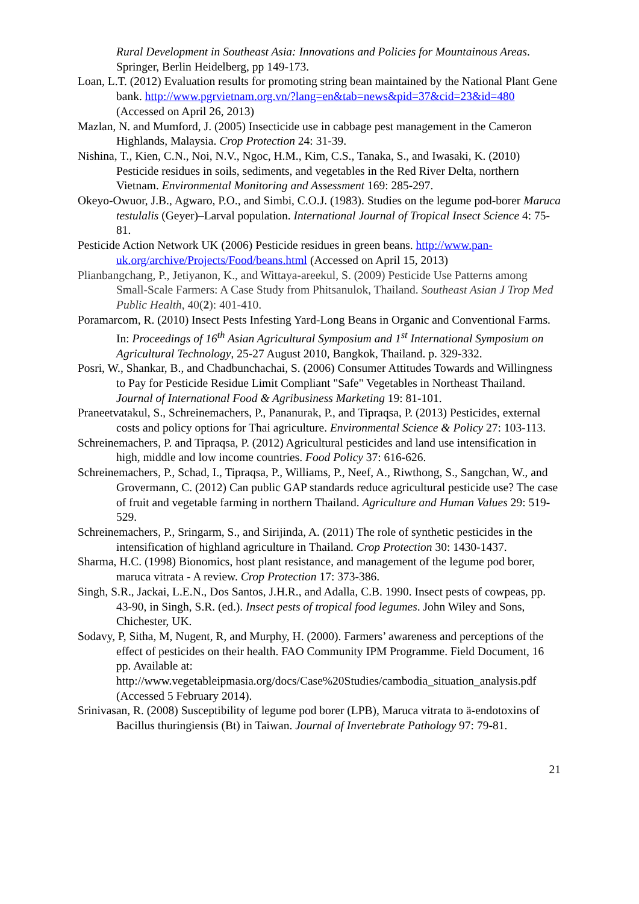Rural Development in Southeast Asia: Innovations and Policies for Mountainous Areas. Springer, Berlin Heidelberg, pp 149-173.
Loan, L.T. (2012) Evaluation results for promoting string bean maintained by the National Plant Gene bank. http://www.pgrvietnam.org.vn/?lang=en&tab=news&pid=37&cid=23&id=480 (Accessed on April 26, 2013)
Mazlan, N. and Mumford, J. (2005) Insecticide use in cabbage pest management in the Cameron Highlands, Malaysia. Crop Protection 24: 31-39.
Nishina, T., Kien, C.N., Noi, N.V., Ngoc, H.M., Kim, C.S., Tanaka, S., and Iwasaki, K. (2010) Pesticide residues in soils, sediments, and vegetables in the Red River Delta, northern Vietnam. Environmental Monitoring and Assessment 169: 285-297.
Okeyo-Owuor, J.B., Agwaro, P.O., and Simbi, C.O.J. (1983). Studies on the legume pod-borer Maruca testulalis (Geyer)–Larval population. International Journal of Tropical Insect Science 4: 75-81.
Pesticide Action Network UK (2006) Pesticide residues in green beans. http://www.pan-uk.org/archive/Projects/Food/beans.html (Accessed on April 15, 2013)
Plianbangchang, P., Jetiyanon, K., and Wittaya-areekul, S. (2009) Pesticide Use Patterns among Small-Scale Farmers: A Case Study from Phitsanulok, Thailand. Southeast Asian J Trop Med Public Health, 40(2): 401-410.
Poramarcom, R. (2010) Insect Pests Infesting Yard-Long Beans in Organic and Conventional Farms. In: Proceedings of 16<sup>th</sup> Asian Agricultural Symposium and 1<sup>st</sup> International Symposium on Agricultural Technology, 25-27 August 2010, Bangkok, Thailand. p. 329-332.
Posri, W., Shankar, B., and Chadbunchachai, S. (2006) Consumer Attitudes Towards and Willingness to Pay for Pesticide Residue Limit Compliant "Safe" Vegetables in Northeast Thailand. Journal of International Food & Agribusiness Marketing 19: 81-101.
Praneetvatakul, S., Schreinemachers, P., Pananurak, P., and Tipraqsa, P. (2013) Pesticides, external costs and policy options for Thai agriculture. Environmental Science & Policy 27: 103-113.
Schreinemachers, P. and Tipraqsa, P. (2012) Agricultural pesticides and land use intensification in high, middle and low income countries. Food Policy 37: 616-626.
Schreinemachers, P., Schad, I., Tipraqsa, P., Williams, P., Neef, A., Riwthong, S., Sangchan, W., and Grovermann, C. (2012) Can public GAP standards reduce agricultural pesticide use? The case of fruit and vegetable farming in northern Thailand. Agriculture and Human Values 29: 519-529.
Schreinemachers, P., Sringarm, S., and Sirijinda, A. (2011) The role of synthetic pesticides in the intensification of highland agriculture in Thailand. Crop Protection 30: 1430-1437.
Sharma, H.C. (1998) Bionomics, host plant resistance, and management of the legume pod borer, maruca vitrata - A review. Crop Protection 17: 373-386.
Singh, S.R., Jackai, L.E.N., Dos Santos, J.H.R., and Adalla, C.B. 1990. Insect pests of cowpeas, pp. 43-90, in Singh, S.R. (ed.). Insect pests of tropical food legumes. John Wiley and Sons, Chichester, UK.
Sodavy, P, Sitha, M, Nugent, R, and Murphy, H. (2000). Farmers’ awareness and perceptions of the effect of pesticides on their health. FAO Community IPM Programme. Field Document, 16 pp. Available at: http://www.vegetableipmasia.org/docs/Case%20Studies/cambodia_situation_analysis.pdf (Accessed 5 February 2014).
Srinivasan, R. (2008) Susceptibility of legume pod borer (LPB), Maruca vitrata to ä-endotoxins of Bacillus thuringiensis (Bt) in Taiwan. Journal of Invertebrate Pathology 97: 79-81.
21